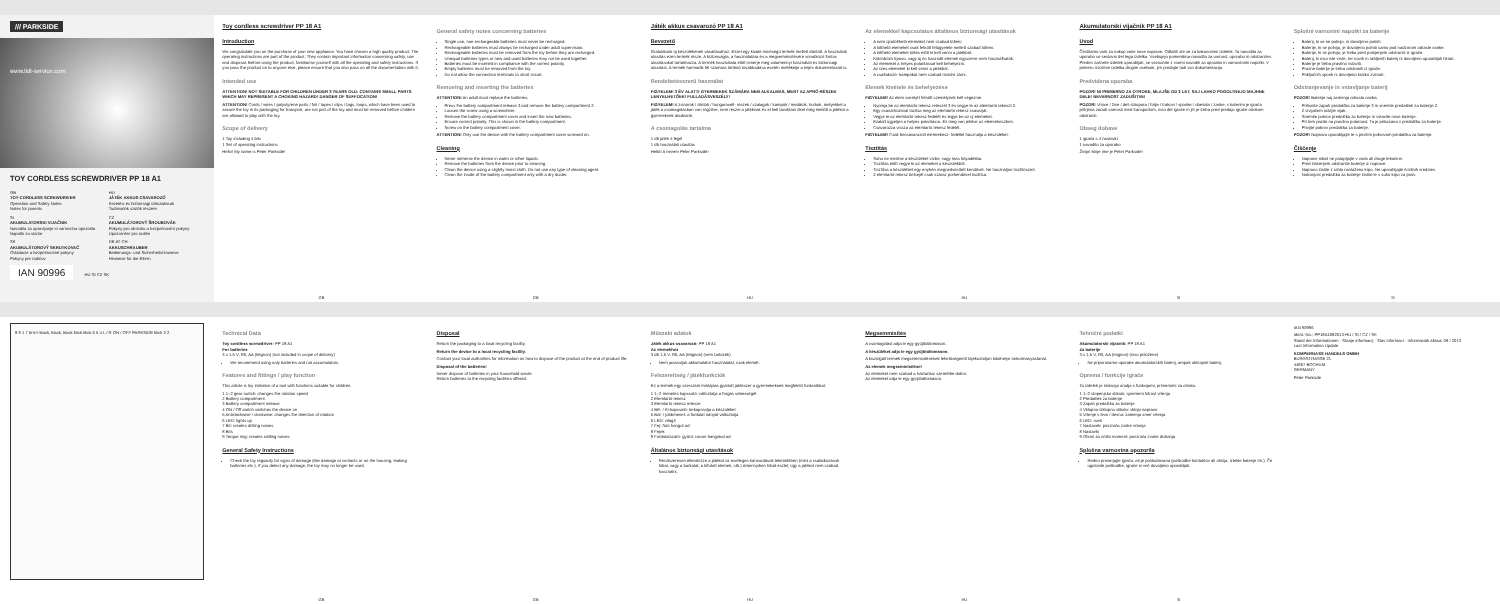/// PARKSIDE
www.lidl-service.com
TOY CORDLESS SCREWDRIVER PP 18 A1
GB
TOY CORDLESS SCREWDRIVER
Operation and Safety Notes
Notes for parents
HU
JÁTÉK AKKUS CSAVAROZÓ
Kezelési és biztonsági útmutatások
Tudnivalók szülők részére
SI
AKUMULATORSKI VIJAČNIK
Navodila za upravljanje in varnostna opozorila
Napotki za starše
CZ
AKUMULÁTOROVÝ ŠROUBOVÁK
Pokyny pro obsluhu a bezpečnostní pokyny
Upozornění pro rodiče
SK
AKUMULÁTOROVÝ SKRUTKOVAČ
Ovládacie a bezpečnostné pokyny
Pokyny pre rodičov
DE AT CH
AKKUSCHRAUBER
Bedienungs- und Sicherheitshinweise
Hinweise für die Eltern
IAN 90996
HU SI CZ SK
Toy cordless screwdriver PP 18 A1
Introduction
We congratulate you on the purchase of your new appliance. You have chosen a high quality product. The operating instructions are part of the product. They contain important information concerning safety, use and disposal. Before using the product, familiarise yourself with all the operating and safety instructions. If you pass the product on to anyone else, please ensure that you also pass on all the documentation with it.
Intended use
ATTENTION! NOT SUITABLE FOR CHILDREN UNDER 3 YEARS OLD: CONTAINS SMALL PARTS WHICH MAY REPRESENT A CHOKING HAZARD! DANGER OF SUFFOCATION!
ATTENTION! Cords / wires / polystyrene parts / foil / tapes / clips / tags, loops, which have been used to secure the toy in its packaging for transport, are not part of the toy and must be removed before children are allowed to play with the toy.
Scope of delivery
1 Toy including 4 bits
1 Set of operating instructions
Hello! My name is Peter Parkside!
GB
General safety notes concerning batteries
Single use, non-rechargeable batteries must never be recharged.
Rechargeable batteries must always be recharged under adult supervision.
Rechargeable batteries must be removed from the toy before they are recharged.
Unequal batteries types or new and used batteries may not be used together.
Batteries must be inserted in compliance with the correct polarity.
Empty batteries must be removed from the toy.
Do not allow the connection terminals to short circuit.
Removing and inserting the batteries
ATTENTION! An adult must replace the batteries.
Press the battery compartment release 3 and remove the battery compartment 2.
Loosen the screw using a screwdriver.
Remove the battery compartment cover and insert the new batteries.
Ensure correct polarity. This is shown in the battery compartment.
Screw on the battery compartment cover.
ATTENTION! Only use the device with the battery compartment cover screwed on.
Cleaning
Never immerse the device in water or other liquids.
Remove the batteries from the device prior to cleaning.
Clean the device using a slightly moist cloth. Do not use any type of cleaning agent.
Clean the inside of the battery compartment only with a dry duster.
GB
Játék akkus csavarozó PP 18 A1
Bevezető
Gratulálunk új készülékének vásárlásához. Ezzel egy kiváló minőségű termék mellett döntött. A használati utasítás ezen termék része. A biztonságra, a használatára és a megsemmisítésére vonatkozó fontos utasításokat tartalmazza. A termék használata előtt ismerje meg valamennyi használati és biztonsági utasítást. A termék harmadik fél számára történő továbbadása esetén mellékelje a teljes dokumentációt is.
Rendeltetésszerű használat
FIGYELEM! 3 ÉV ALATTI GYERMEKEK SZÁMÁRA NEM ALKALMAS, MERT AZ APRÓ RÉSZEK LENYELHETŐEK! FULLADÁSVESZÉLY!
FIGYELEM! A zsinórok / drótok / hungarocell- részek / szalagok / kampók / medálok, hurkok, melyekkel a játék a csomagolásban van rögzítve, nem részei a játéknak és el kell távolítani őket még mielőtt a játékot a gyermeknek átadnánk.
A csomagolás tartalma
1 db játék 4 fejjel
1 db használati utasítás
Helló! A nevem Peter Parkside!
HU
Az elemekkel kapcsolatos általános biztonsági utasítások
A nem újratölthető elemeket nem szabad tölteni.
A tölthető elemeket csak felnőtt felügyelete mellett szabad tölteni.
A tölthető elemeket töltés előtt ki kell venni a játékból.
Különböző típusú, vagy új és használt elemek egyszerre nem használhatók.
Az elemeket a helyes polaritással kell behelyezni.
Az üres elemeket ki kell venni a játékból.
A csatlakozó- kampókat nem szabad rövidre zárni.
Elemek kivétele és behelyezése
FIGYELEM! Az elem cseréjét felnőtt személynek kell végeznie.
Nyomja be az elemtartó rekesz reteszét 3 és vegye le az elemtartó rekeszt 2.
Egy csavarhúzóval lazítsa meg az elemtartó rekesz csavarját.
Vegye le az elemtartó rekesz fedelét és tegye be az új elemeket.
Ezalatt ügyeljen a helyes polaritásra. Ez meg van jelölve az elemrekeszben.
Csavarozza vissza az elemtartó rekesz fedelét.
FIGYELEM! Csak becsavarozott elemrekesz- fedéllel használja a készüléket.
Tisztítás
Soha ne merítse a készüléket vízbe, vagy más folyadékba.
Tisztítás előtt vegye ki az elemeket a készülékből.
Tisztítsa a készüléket egy enyhén megnedvesített kendővel. Ne használjon tisztítószert.
Z elemtartó rekesz belsejét csak száraz porkendővel tisztítsa.
HU
Akumulatorski vijačnik PP 18 A1
Uvod
Čestitamo vam za nakup vaše nove naprave. Odločili ste se za kakovosten izdelek. Ta navodila za uporabo so sestavni del tega izdelka. Vsebujejo pomembna navodila za varnost, uporabo in odstranitev. Preden začnete izdelek uporabljati, se seznanite z vsemi navodili za uporabo in varnostnimi napotki. V primeru izročitve izdelka drugim osebam, jim predajte tudi vso dokumentacijo.
Predvidena uporaba
POZOR! NI PRIMERNO ZA OTROKE, MLAJŠE OD 3 LET, SAJ LAHKO POGOLTNEJO MAJHNE DELE! NEVARNOST ZADUŠITVE!
POZOR! Vrvice / žice / deli stiropora / folije / trakovi / sponke / obešala / zanke, s katerimi je igrača pritrjena zaradi varnosti med transportom, niso del igrače in jih je treba pred predajo igrače otrokom odstraniti.
Obseg dobave
1 igrača s 4 nastavki
1 navodilo za uporabo
Živijo! Moje ime je Peter Parkside!
SI
Splošni varnostni napotki za baterije
Baterij, ki se ne polnijo, ni dovoljeno polniti.
Baterije, ki se polnijo, je dovoljeno polniti samo pod nadzorom odrasle osebe.
Baterije, ki se polnijo, je treba pred polnjenjem odstraniti iz igrače.
Baterij, ki niso iste vrste, ter novih in rabljenih baterij ni dovoljeno uporabljati hkrati.
Baterije je treba pravilno vstaviti.
Prazne baterije je treba odstraniti iz igrače.
Priključnih sponk ni dovoljeno kratko zvezati.
Odstranjevanje in vstavljanje baterij
POZOR! Baterije naj zamenja odrasla oseba.
Pritisnite zapah predalčka za baterije 3 in snemite predalček za baterije 2.
Z izvijačem odvijte vijak.
Snemite pokrov predalčka za baterije in vstavite nove baterije.
Pri tem pazite na pravilno polarnost. Ta je prikazana v predalčku za baterije.
Privijte pokrov predalčka za baterije.
POZOR! Napravo uporabljajte le s privitim pokrovom predalčka za baterije.
Čiščenje
Naprave nikoli ne potapljajte v vodo ali druge tekočine.
Pred čiščenjem odstranite baterije iz naprave.
Napravo čistite z rahlo navlaženo krpo. Ne uporabljajte čistilnih sredstev.
Notranjost predalčka za baterije čistite le s suho krpo za prah.
SI
8 9 1 7 brrrrr klack, klack, klack klick klick 6 5 4 L / R ON / OFF PARKSIDE klick 3 2
Technical Data
Toy cordless screwdriver: PP 18 A1
For batteries
3 x 1.5 V, R6, AA (Mignon) (not included in scope of delivery)
We recommend using only batteries and not accumulators.
Features and fittings / play function
This article is toy imitation of a tool with functions suitable for children.
1 1–2 gear switch: changes the rotation speed
2 Battery compartment
3 Battery compartment release
4 ON / Off switch switches the device on
5 Anticlockwise / clockwise: changes the direction of rotation
6 LED: lights up
7 Bit: creates drilling noises
8 Bits
9 Torque ring: creates rattling noises
General Safety Instructions
Check the toy regularly for signs of damage (like damage at contacts or on the housing, leaking batteries etc.). If you detect any damage, the toy may no longer be used.
GB
Disposal
Return the packaging to a local recycling facility.
Return the device to a local recycling facility.
Contact your local authorities for information on how to dispose of the product at the end of product life.
Disposal of the batteries!
Never dispose of batteries in your household waste.
Return batteries to the recycling facilities offered.
GB
Műszaki adatok
Játék akkus csavarozó: PP 18 A1
Az elemekhez
3 db 1,5 V, R6, AA (Mignon) (nem tartozék)
Nem javasoljuk akkumulátor használatát, csak elemét.
Felszereltség / játékfunkciók
Ez a termék egy szerszám mintájára gyártott játékszer a gyermekeknek megfelelő funkciókkal.
1 1–2-menetes kapcsoló: változtatja a forgás sebességét
2 Elemtartó rekesz
3 Elemtartó rekesz retesze
4 BE- / KI-kapcsoló: bekapcsolja a készüléket
5 Bal- / jobbmenet: a fordulat irányát változtatja
6 LED: világít
7 Fej: fúró hangot ad
8 Fejek
9 Fordulatszám- gyűrű: racsni-hangokat ad
Általános biztonsági utasítások
Rendszeresen ellenőrizze a játékot az esetleges károsodások tekintetében (mint a csatlakozások hibái, vagy a burkolat, a kifutott elemek, stb.) Amennyiben hibát észlel, úgy a játékot nem szabad használni.
HU
Megsemmisítés
A csomagolást adja le egy gyűjtőállomáson.
A készüléket adja le egy gyűjtőállomáson.
A kiszolgált termék megsemmisítésének lehetőségeiről tájékozódjon lakóhelye önkormányzatánál.
Az elemek megsemmisítése!
Az elemeket nem szabad a háztartási szemétbe dobni.
Az elemeket adja le egy gyűjtőállomáson.
HU
Tehnični podatki
Akumulatorski vijačnik: PP 18 A1
Za baterije
3 x 1,5 V, R6, AA (mignon) (niso priložene)
Ne priporočamo uporabe akumulatorskih baterij, ampak običajnih baterij.
Oprema / funkcije igrače
Ta izdelek je imitacija orodja s funkcijami, primernimi za otroka.
1 1–2 stopenjsko stikalo: spremeni hitrost vrtenja
2 Predalček za baterije
3 Zapah predalčka za baterije
4 Vklopno-izklopno stikalo: vklopi napravo
5 Vrtenje v levo / desno: zamenja smer vrtenja
6 LED: sveti
7 Nastavek: povzroča zvoke vrtanja
8 Nastavki
9 Obroč za vrtilni moment: povzroča zvoke drdranja
Splošna varnostna opozorila
Redno preverjajte igračo, ali je poškodovana (poškodbe kontaktov ali ohišja, iztekle baterije itn.). Če ugotovite poškodbe, igrače ni več dovoljeno uporabljati.
SI
IAN 90996
Ident.-No.: PP18A1082013-HU / SI / CZ / SK
Stand der Informationen · Stanje informacij · Stav informací · Információk állása: 08 / 2013
Last Information Update
KOMPERNASS HANDELS GMBH
BURGSTRASSE 21
44867 BOCHUM
GERMANY
Peter Parkside